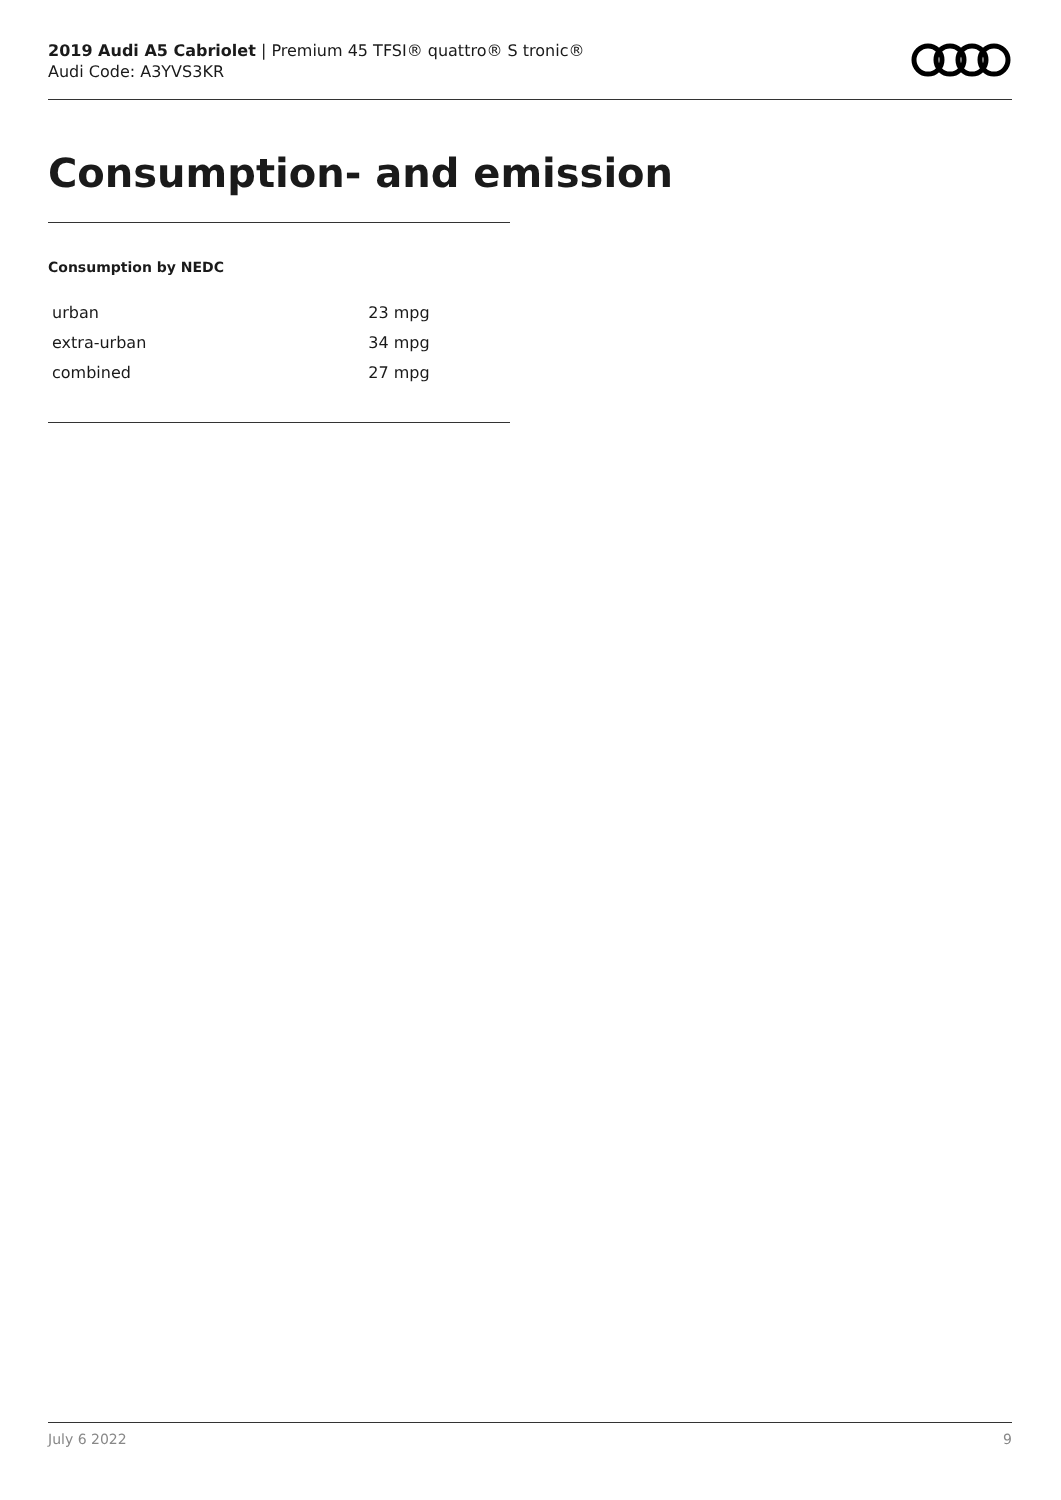2019 Audi A5 Cabriolet | Premium 45 TFSI® quattro® S tronic®
Audi Code: A3YVS3KR
Consumption- and emission
Consumption by NEDC
| urban | 23 mpg |
| extra-urban | 34 mpg |
| combined | 27 mpg |
July 6 2022 9